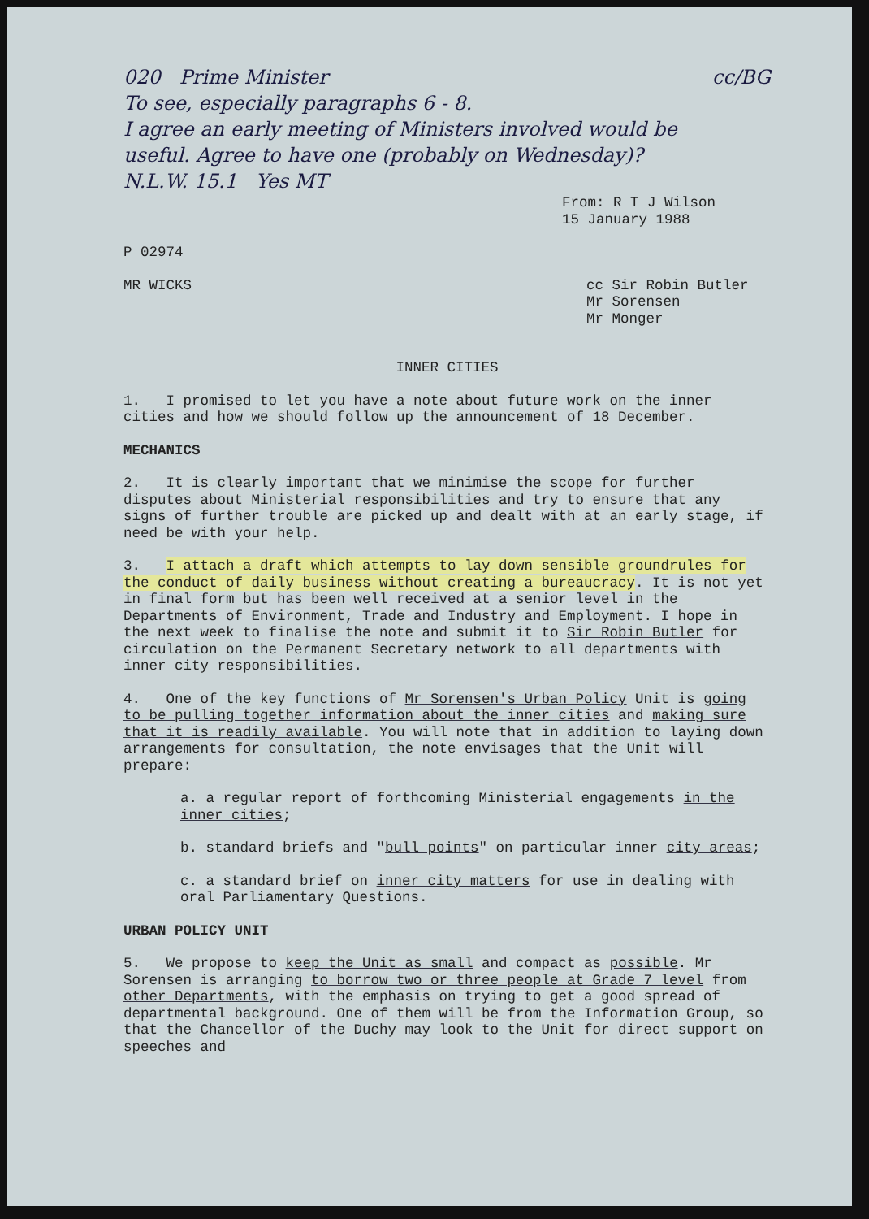020 Prime Minister
To see, especially paragraphs 6 - 8.
I agree an early meeting of Ministers involved would be useful. Agree to have one (probably on Wednesday)?
N.L.W. 15.1 Yes MT
cc/BG
From: R T J Wilson
15 January 1988
P 02974
MR WICKS cc Sir Robin Butler
Mr Sorensen
Mr Monger
INNER CITIES
1. I promised to let you have a note about future work on the inner cities and how we should follow up the announcement of 18 December.
MECHANICS
2. It is clearly important that we minimise the scope for further disputes about Ministerial responsibilities and try to ensure that any signs of further trouble are picked up and dealt with at an early stage, if need be with your help.
3. I attach a draft which attempts to lay down sensible groundrules for the conduct of daily business without creating a bureaucracy. It is not yet in final form but has been well received at a senior level in the Departments of Environment, Trade and Industry and Employment. I hope in the next week to finalise the note and submit it to Sir Robin Butler for circulation on the Permanent Secretary network to all departments with inner city responsibilities.
4. One of the key functions of Mr Sorensen's Urban Policy Unit is going to be pulling together information about the inner cities and making sure that it is readily available. You will note that in addition to laying down arrangements for consultation, the note envisages that the Unit will prepare:
a. a regular report of forthcoming Ministerial engagements in the inner cities;
b. standard briefs and "bull points" on particular inner city areas;
c. a standard brief on inner city matters for use in dealing with oral Parliamentary Questions.
URBAN POLICY UNIT
5. We propose to keep the Unit as small and compact as possible. Mr Sorensen is arranging to borrow two or three people at Grade 7 level from other Departments, with the emphasis on trying to get a good spread of departmental background. One of them will be from the Information Group, so that the Chancellor of the Duchy may look to the Unit for direct support on speeches and